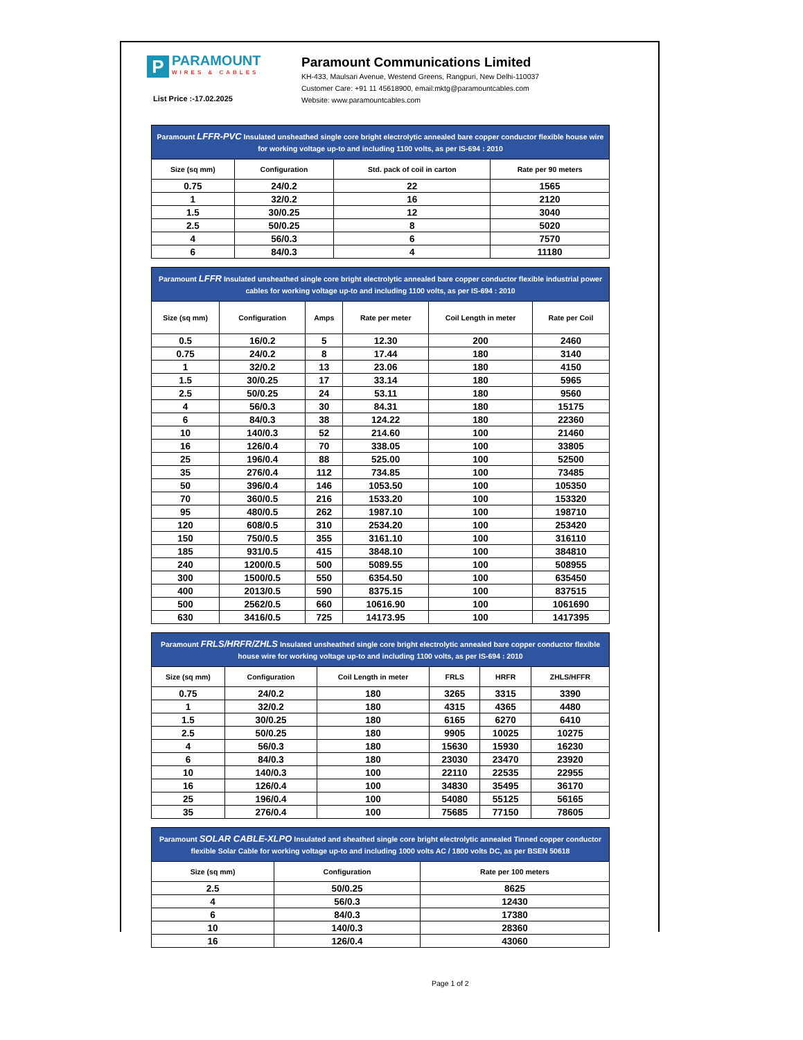P
PARAMOUNT
WIRES & CABLES
List Price :-17.02.2025
Paramount Communications Limited
KH-433, Maulsari Avenue, Westend Greens, Rangpuri, New Delhi-110037
Customer Care: +91 11 45618900, email:mktg@paramountcables.com
Website: www.paramountcables.com
| Paramount LFFR-PVC Insulated unsheathed single core bright electrolytic annealed bare copper conductor flexible house wire for working voltage up-to and including 1100 volts, as per IS-694 : 2010 | | | |
| Size (sq mm) | Configuration | Std. pack of coil in carton | Rate per 90 meters |
| 0.75 | 24/0.2 | 22 | 1565 |
| 1 | 32/0.2 | 16 | 2120 |
| 1.5 | 30/0.25 | 12 | 3040 |
| 2.5 | 50/0.25 | 8 | 5020 |
| 4 | 56/0.3 | 6 | 7570 |
| 6 | 84/0.3 | 4 | 11180 |
| Paramount LFFR Insulated unsheathed single core bright electrolytic annealed bare copper conductor flexible industrial power cables for working voltage up-to and including 1100 volts, as per IS-694 : 2010 | | | | | |
| Size (sq mm) | Configuration | Amps | Rate per meter | Coil Length in meter | Rate per Coil |
| 0.5 | 16/0.2 | 5 | 12.30 | 200 | 2460 |
| 0.75 | 24/0.2 | 8 | 17.44 | 180 | 3140 |
| 1 | 32/0.2 | 13 | 23.06 | 180 | 4150 |
| 1.5 | 30/0.25 | 17 | 33.14 | 180 | 5965 |
| 2.5 | 50/0.25 | 24 | 53.11 | 180 | 9560 |
| 4 | 56/0.3 | 30 | 84.31 | 180 | 15175 |
| 6 | 84/0.3 | 38 | 124.22 | 180 | 22360 |
| 10 | 140/0.3 | 52 | 214.60 | 100 | 21460 |
| 16 | 126/0.4 | 70 | 338.05 | 100 | 33805 |
| 25 | 196/0.4 | 88 | 525.00 | 100 | 52500 |
| 35 | 276/0.4 | 112 | 734.85 | 100 | 73485 |
| 50 | 396/0.4 | 146 | 1053.50 | 100 | 105350 |
| 70 | 360/0.5 | 216 | 1533.20 | 100 | 153320 |
| 95 | 480/0.5 | 262 | 1987.10 | 100 | 198710 |
| 120 | 608/0.5 | 310 | 2534.20 | 100 | 253420 |
| 150 | 750/0.5 | 355 | 3161.10 | 100 | 316110 |
| 185 | 931/0.5 | 415 | 3848.10 | 100 | 384810 |
| 240 | 1200/0.5 | 500 | 5089.55 | 100 | 508955 |
| 300 | 1500/0.5 | 550 | 6354.50 | 100 | 635450 |
| 400 | 2013/0.5 | 590 | 8375.15 | 100 | 837515 |
| 500 | 2562/0.5 | 660 | 10616.90 | 100 | 1061690 |
| 630 | 3416/0.5 | 725 | 14173.95 | 100 | 1417395 |
| Paramount FRLS/HRFR/ZHLS Insulated unsheathed single core bright electrolytic annealed bare copper conductor flexible house wire for working voltage up-to and including 1100 volts, as per IS-694 : 2010 | | | | | |
| Size (sq mm) | Configuration | Coil Length in meter | FRLS | HRFR | ZHLS/HFFR |
| 0.75 | 24/0.2 | 180 | 3265 | 3315 | 3390 |
| 1 | 32/0.2 | 180 | 4315 | 4365 | 4480 |
| 1.5 | 30/0.25 | 180 | 6165 | 6270 | 6410 |
| 2.5 | 50/0.25 | 180 | 9905 | 10025 | 10275 |
| 4 | 56/0.3 | 180 | 15630 | 15930 | 16230 |
| 6 | 84/0.3 | 180 | 23030 | 23470 | 23920 |
| 10 | 140/0.3 | 100 | 22110 | 22535 | 22955 |
| 16 | 126/0.4 | 100 | 34830 | 35495 | 36170 |
| 25 | 196/0.4 | 100 | 54080 | 55125 | 56165 |
| 35 | 276/0.4 | 100 | 75685 | 77150 | 78605 |
| Paramount SOLAR CABLE-XLPO Insulated and sheathed single core bright electrolytic annealed Tinned copper conductor flexible Solar Cable for working voltage up-to and including 1000 volts AC / 1800 volts DC, as per BSEN 50618 | | |
| Size (sq mm) | Configuration | Rate per 100 meters |
| 2.5 | 50/0.25 | 8625 |
| 4 | 56/0.3 | 12430 |
| 6 | 84/0.3 | 17380 |
| 10 | 140/0.3 | 28360 |
| 16 | 126/0.4 | 43060 |
Page 1 of 2